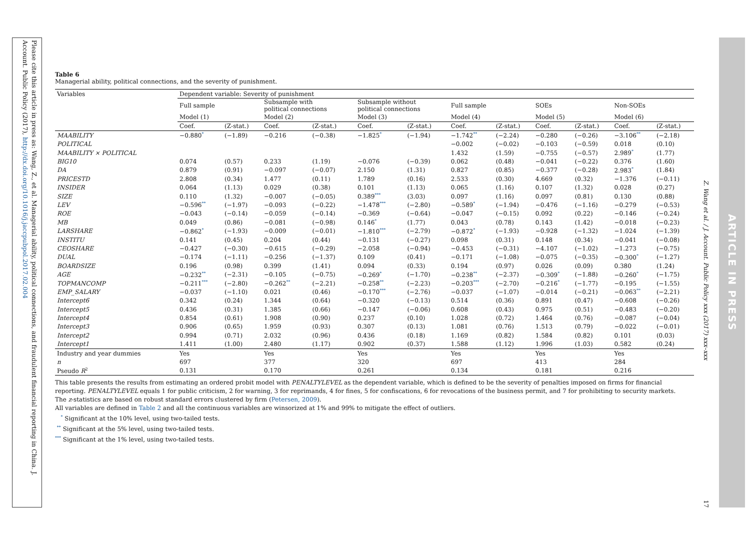Please cite this article in press as: Wang, Z., et al. Managerial ability, political connections, and fraudulent financial reporting in China. J. Account. Public Policy (2017), http://dx.doi.org/10.1016/j.jaccpubpol.2017.02.004
Table 6
Managerial ability, political connections, and the severity of punishment.
| Variables | Dependent variable: Severity of punishment | | | | | | | | | | | |
| | Full sample | | Subsample with political connections | | Subsample without political connections | | Full sample | | SOEs | | Non-SOEs | |
| | Model (1) | | Model (2) | | Model (3) | | Model (4) | | Model (5) | | Model (6) | |
| | Coef. | (Z-stat.) | Coef. | (Z-stat.) | Coef. | (Z-stat.) | Coef. | (Z-stat.) | Coef. | (Z-stat.) | Coef. | (Z-stat.) |
| MAABILITY | −0.880<sup>*</sup> | (−1.89) | −0.216 | (−0.38) | −1.825<sup>*</sup> | (−1.94) | −1.742<sup>**</sup> | (−2.24) | −0.280 | (−0.26) | −3.106<sup>**</sup> | (−2.18) |
| POLITICAL | | | | | | | −0.002 | (−0.02) | −0.103 | (−0.59) | 0.018 | (0.10) |
| MAABILITY × POLITICAL | | | | | | | 1.432 | (1.59) | −0.755 | (−0.57) | 2.989<sup>*</sup> | (1.77) |
| BIG10 | 0.074 | (0.57) | 0.233 | (1.19) | −0.076 | (−0.39) | 0.062 | (0.48) | −0.041 | (−0.22) | 0.376 | (1.60) |
| DA | 0.879 | (0.91) | −0.097 | (−0.07) | 2.150 | (1.31) | 0.827 | (0.85) | −0.377 | (−0.28) | 2.983<sup>*</sup> | (1.84) |
| PRICESTD | 2.808 | (0.34) | 1.477 | (0.11) | 1.789 | (0.16) | 2.533 | (0.30) | 4.669 | (0.32) | −1.376 | (−0.11) |
| INSIDER | 0.064 | (1.13) | 0.029 | (0.38) | 0.101 | (1.13) | 0.065 | (1.16) | 0.107 | (1.32) | 0.028 | (0.27) |
| SIZE | 0.110 | (1.32) | −0.007 | (−0.05) | 0.389<sup>***</sup> | (3.03) | 0.097 | (1.16) | 0.097 | (0.81) | 0.130 | (0.88) |
| LEV | −0.596<sup>**</sup> | (−1.97) | −0.093 | (−0.22) | −1.478<sup>***</sup> | (−2.80) | −0.589<sup>*</sup> | (−1.94) | −0.476 | (−1.16) | −0.279 | (−0.53) |
| ROE | −0.043 | (−0.14) | −0.059 | (−0.14) | −0.369 | (−0.64) | −0.047 | (−0.15) | 0.092 | (0.22) | −0.146 | (−0.24) |
| MB | 0.049 | (0.86) | −0.081 | (−0.98) | 0.146<sup>*</sup> | (1.77) | 0.043 | (0.78) | 0.143 | (1.42) | −0.018 | (−0.23) |
| LARSHARE | −0.862<sup>*</sup> | (−1.93) | −0.009 | (−0.01) | −1.810<sup>***</sup> | (−2.79) | −0.872<sup>*</sup> | (−1.93) | −0.928 | (−1.32) | −1.024 | (−1.39) |
| INSTITU | 0.141 | (0.45) | 0.204 | (0.44) | −0.131 | (−0.27) | 0.098 | (0.31) | 0.148 | (0.34) | −0.041 | (−0.08) |
| CEOSHARE | −0.427 | (−0.30) | −0.615 | (−0.29) | −2.058 | (−0.94) | −0.453 | (−0.31) | −4.107 | (−1.02) | −1.273 | (−0.75) |
| DUAL | −0.174 | (−1.11) | −0.256 | (−1.37) | 0.109 | (0.41) | −0.171 | (−1.08) | −0.075 | (−0.35) | −0.300<sup>*</sup> | (−1.27) |
| BOARDSIZE | 0.196 | (0.98) | 0.399 | (1.41) | 0.094 | (0.33) | 0.194 | (0.97) | 0.026 | (0.09) | 0.380 | (1.24) |
| AGE | −0.232<sup>**</sup> | (−2.31) | −0.105 | (−0.75) | −0.269<sup>*</sup> | (−1.70) | −0.238<sup>**</sup> | (−2.37) | −0.309<sup>*</sup> | (−1.88) | −0.260<sup>*</sup> | (−1.75) |
| TOPMANCOMP | −0.211<sup>***</sup> | (−2.80) | −0.262<sup>**</sup> | (−2.21) | −0.258<sup>**</sup> | (−2.23) | −0.203<sup>***</sup> | (−2.70) | −0.216<sup>*</sup> | (−1.77) | −0.195 | (−1.55) |
| EMP_SALARY | −0.037 | (−1.10) | 0.021 | (0.46) | −0.170<sup>***</sup> | (−2.76) | −0.037 | (−1.07) | −0.014 | (−0.21) | −0.063<sup>**</sup> | (−2.21) |
| Intercept6 | 0.342 | (0.24) | 1.344 | (0.64) | −0.320 | (−0.13) | 0.514 | (0.36) | 0.891 | (0.47) | −0.608 | (−0.26) |
| Intercept5 | 0.436 | (0.31) | 1.385 | (0.66) | −0.147 | (−0.06) | 0.608 | (0.43) | 0.975 | (0.51) | −0.483 | (−0.20) |
| Intercept4 | 0.854 | (0.61) | 1.908 | (0.90) | 0.237 | (0.10) | 1.028 | (0.72) | 1.464 | (0.76) | −0.087 | (−0.04) |
| Intercept3 | 0.906 | (0.65) | 1.959 | (0.93) | 0.307 | (0.13) | 1.081 | (0.76) | 1.513 | (0.79) | −0.022 | (−0.01) |
| Intercept2 | 0.994 | (0.71) | 2.032 | (0.96) | 0.436 | (0.18) | 1.169 | (0.82) | 1.584 | (0.82) | 0.101 | (0.03) |
| Intercept1 | 1.411 | (1.00) | 2.480 | (1.17) | 0.902 | (0.37) | 1.588 | (1.12) | 1.996 | (1.03) | 0.582 | (0.24) |
| Industry and year dummies | Yes | | Yes | | Yes | | Yes | | Yes | | Yes | |
| n | 697 | | 377 | | 320 | | 697 | | 413 | | 284 | |
| Pseudo R<sup>2</sup> | 0.131 | | 0.170 | | 0.261 | | 0.134 | | 0.181 | | 0.216 | |
This table presents the results from estimating an ordered probit model with PENALTYLEVEL as the dependent variable, which is defined to be the severity of penalties imposed on firms for financial reporting. PENALTYLEVEL equals 1 for public criticism, 2 for warning, 3 for reprimands, 4 for fines, 5 for confiscations, 6 for revocations of the business permit, and 7 for prohibiting to security markets.
The z-statistics are based on robust standard errors clustered by firm (Petersen, 2009).
All variables are defined in Table 2 and all the continuous variables are winsorized at 1% and 99% to mitigate the effect of outliers.
<sup>*</sup> Significant at the 10% level, using two-tailed tests.
<sup>**</sup> Significant at the 5% level, using two-tailed tests.
<sup>***</sup> Significant at the 1% level, using two-tailed tests.
Z. Wang et al. / J. Account. Public Policy xxx (2017) xxx–xxx
17
ARTICLE IN PRESS